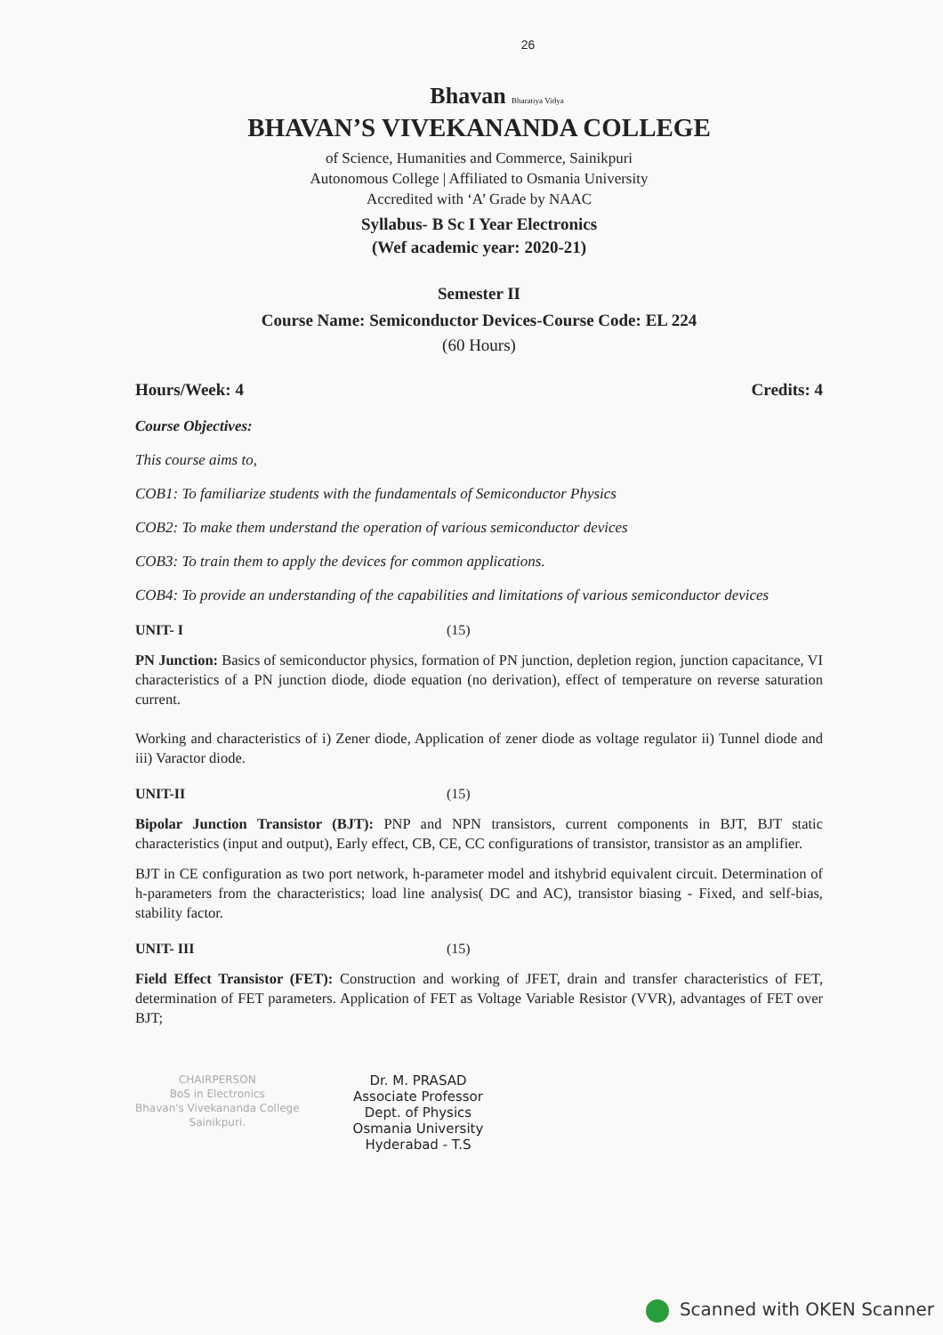26
Bhavan Bharatiya Vidya
BHAVAN’S VIVEKANANDA COLLEGE
of Science, Humanities and Commerce, Sainikpuri
Autonomous College | Affiliated to Osmania University
Accredited with ‘A’ Grade by NAAC
Syllabus- B Sc I Year Electronics
(Wef academic year: 2020-21)
Semester II
Course Name: Semiconductor Devices-Course Code: EL 224
(60 Hours)
Hours/Week: 4 Credits: 4
Course Objectives:
This course aims to,
COB1: To familiarize students with the fundamentals of Semiconductor Physics
COB2: To make them understand the operation of various semiconductor devices
COB3: To train them to apply the devices for common applications.
COB4: To provide an understanding of the capabilities and limitations of various semiconductor devices
UNIT- I (15)
PN Junction: Basics of semiconductor physics, formation of PN junction, depletion region, junction capacitance, VI characteristics of a PN junction diode, diode equation (no derivation), effect of temperature on reverse saturation current.
Working and characteristics of i) Zener diode, Application of zener diode as voltage regulator ii) Tunnel diode and iii) Varactor diode.
UNIT-II (15)
Bipolar Junction Transistor (BJT): PNP and NPN transistors, current components in BJT, BJT static characteristics (input and output), Early effect, CB, CE, CC configurations of transistor, transistor as an amplifier.
BJT in CE configuration as two port network, h-parameter model and itshybrid equivalent circuit. Determination of h-parameters from the characteristics; load line analysis( DC and AC), transistor biasing - Fixed, and self-bias, stability factor.
UNIT- III (15)
Field Effect Transistor (FET): Construction and working of JFET, drain and transfer characteristics of FET, determination of FET parameters. Application of FET as Voltage Variable Resistor (VVR), advantages of FET over BJT;
CHAIRPERSON
BoS in Electronics
Bhavan's Vivekananda College
Sainikpuri.
Dr. M. PRASAD
Associate Professor
Dept. of Physics
Osmania University
Hyderabad - T.S
Scanned with OKEN Scanner